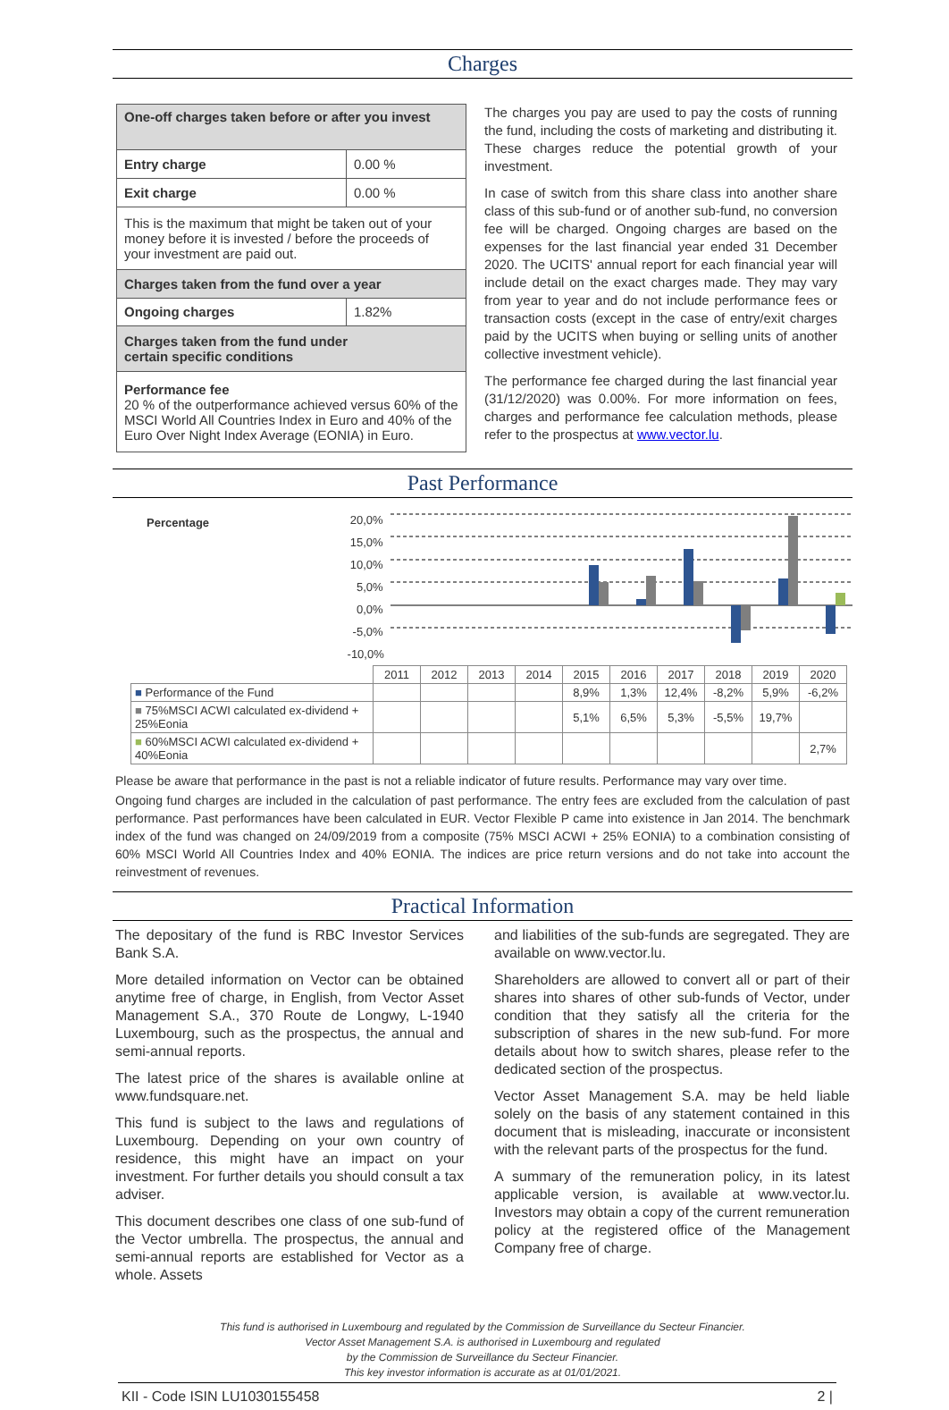Charges
| One-off charges taken before or after you invest | |
| Entry charge | 0.00 % |
| Exit charge | 0.00 % |
| This is the maximum that might be taken out of your money before it is invested / before the proceeds of your investment are paid out. | |
| Charges taken from the fund over a year | |
| Ongoing charges | 1.82% |
| Charges taken from the fund under certain specific conditions | |
| Performance fee 20 % of the outperformance achieved versus 60% of the MSCI World All Countries Index in Euro and 40% of the Euro Over Night Index Average (EONIA) in Euro. | |
The charges you pay are used to pay the costs of running the fund, including the costs of marketing and distributing it. These charges reduce the potential growth of your investment.
In case of switch from this share class into another share class of this sub-fund or of another sub-fund, no conversion fee will be charged. Ongoing charges are based on the expenses for the last financial year ended 31 December 2020. The UCITS' annual report for each financial year will include detail on the exact charges made. They may vary from year to year and do not include performance fees or transaction costs (except in the case of entry/exit charges paid by the UCITS when buying or selling units of another collective investment vehicle).
The performance fee charged during the last financial year (31/12/2020) was 0.00%. For more information on fees, charges and performance fee calculation methods, please refer to the prospectus at www.vector.lu.
Past Performance
Percentage
20,0% 15,0% 10,0% 5,0% 0,0% -5,0% -10,0%
| | 2011 | 2012 | 2013 | 2014 | 2015 | 2016 | 2017 | 2018 | 2019 | 2020 |
| ■ Performance of the Fund | | | | | 8,9% | 1,3% | 12,4% | -8,2% | 5,9% | -6,2% |
| ■ 75%MSCI ACWI calculated ex-dividend + 25%Eonia | | | | | 5,1% | 6,5% | 5,3% | -5,5% | 19,7% | |
| ■ 60%MSCI ACWI calculated ex-dividend + 40%Eonia | | | | | | | | | | 2,7% |
Please be aware that performance in the past is not a reliable indicator of future results. Performance may vary over time.
Ongoing fund charges are included in the calculation of past performance. The entry fees are excluded from the calculation of past performance. Past performances have been calculated in EUR. Vector Flexible P came into existence in Jan 2014. The benchmark index of the fund was changed on 24/09/2019 from a composite (75% MSCI ACWI + 25% EONIA) to a combination consisting of 60% MSCI World All Countries Index and 40% EONIA. The indices are price return versions and do not take into account the reinvestment of revenues.
Practical Information
The depositary of the fund is RBC Investor Services Bank S.A.
More detailed information on Vector can be obtained anytime free of charge, in English, from Vector Asset Management S.A., 370 Route de Longwy, L-1940 Luxembourg, such as the prospectus, the annual and semi-annual reports.
The latest price of the shares is available online at www.fundsquare.net.
This fund is subject to the laws and regulations of Luxembourg. Depending on your own country of residence, this might have an impact on your investment. For further details you should consult a tax adviser.
This document describes one class of one sub-fund of the Vector umbrella. The prospectus, the annual and semi-annual reports are established for Vector as a whole. Assets
and liabilities of the sub-funds are segregated. They are available on www.vector.lu.
Shareholders are allowed to convert all or part of their shares into shares of other sub-funds of Vector, under condition that they satisfy all the criteria for the subscription of shares in the new sub-fund. For more details about how to switch shares, please refer to the dedicated section of the prospectus.
Vector Asset Management S.A. may be held liable solely on the basis of any statement contained in this document that is misleading, inaccurate or inconsistent with the relevant parts of the prospectus for the fund.
A summary of the remuneration policy, in its latest applicable version, is available at www.vector.lu. Investors may obtain a copy of the current remuneration policy at the registered office of the Management Company free of charge.
This fund is authorised in Luxembourg and regulated by the Commission de Surveillance du Secteur Financier.
Vector Asset Management S.A. is authorised in Luxembourg and regulated
by the Commission de Surveillance du Secteur Financier.
This key investor information is accurate as at 01/01/2021.
KII - Code ISIN LU1030155458 2 |